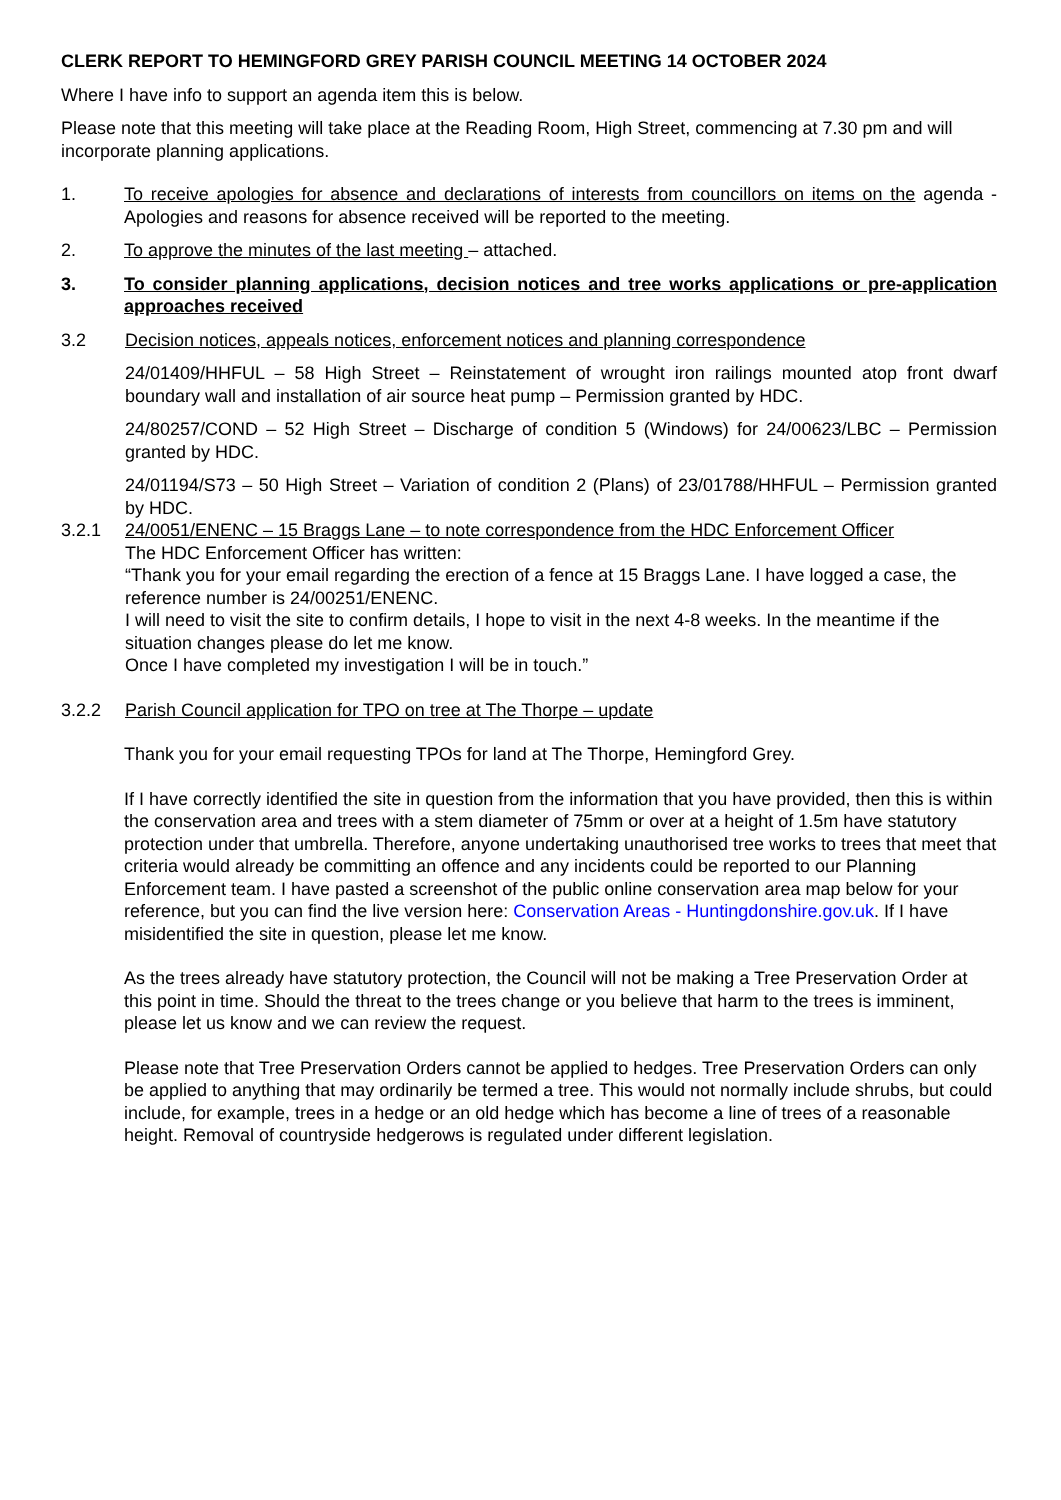CLERK REPORT TO HEMINGFORD GREY PARISH COUNCIL MEETING 14 OCTOBER 2024
Where I have info to support an agenda item this is below.
Please note that this meeting will take place at the Reading Room, High Street, commencing at 7.30 pm and will incorporate planning applications.
1. To receive apologies for absence and declarations of interests from councillors on items on the agenda - Apologies and reasons for absence received will be reported to the meeting.
2. To approve the minutes of the last meeting – attached.
3. To consider planning applications, decision notices and tree works applications or pre-application approaches received
3.2 Decision notices, appeals notices, enforcement notices and planning correspondence
24/01409/HHFUL – 58 High Street – Reinstatement of wrought iron railings mounted atop front dwarf boundary wall and installation of air source heat pump – Permission granted by HDC.
24/80257/COND – 52 High Street – Discharge of condition 5 (Windows) for 24/00623/LBC – Permission granted by HDC.
24/01194/S73 – 50 High Street – Variation of condition 2 (Plans) of 23/01788/HHFUL – Permission granted by HDC.
3.2.1 24/0051/ENENC – 15 Braggs Lane – to note correspondence from the HDC Enforcement Officer
The HDC Enforcement Officer has written:
“Thank you for your email regarding the erection of a fence at 15 Braggs Lane. I have logged a case, the reference number is 24/00251/ENENC.
I will need to visit the site to confirm details, I hope to visit in the next 4-8 weeks. In the meantime if the situation changes please do let me know.
Once I have completed my investigation I will be in touch.”
3.2.2 Parish Council application for TPO on tree at The Thorpe – update
Thank you for your email requesting TPOs for land at The Thorpe, Hemingford Grey.
If I have correctly identified the site in question from the information that you have provided, then this is within the conservation area and trees with a stem diameter of 75mm or over at a height of 1.5m have statutory protection under that umbrella. Therefore, anyone undertaking unauthorised tree works to trees that meet that criteria would already be committing an offence and any incidents could be reported to our Planning Enforcement team. I have pasted a screenshot of the public online conservation area map below for your reference, but you can find the live version here: Conservation Areas - Huntingdonshire.gov.uk. If I have misidentified the site in question, please let me know.
As the trees already have statutory protection, the Council will not be making a Tree Preservation Order at this point in time. Should the threat to the trees change or you believe that harm to the trees is imminent, please let us know and we can review the request.
Please note that Tree Preservation Orders cannot be applied to hedges. Tree Preservation Orders can only be applied to anything that may ordinarily be termed a tree. This would not normally include shrubs, but could include, for example, trees in a hedge or an old hedge which has become a line of trees of a reasonable height. Removal of countryside hedgerows is regulated under different legislation.